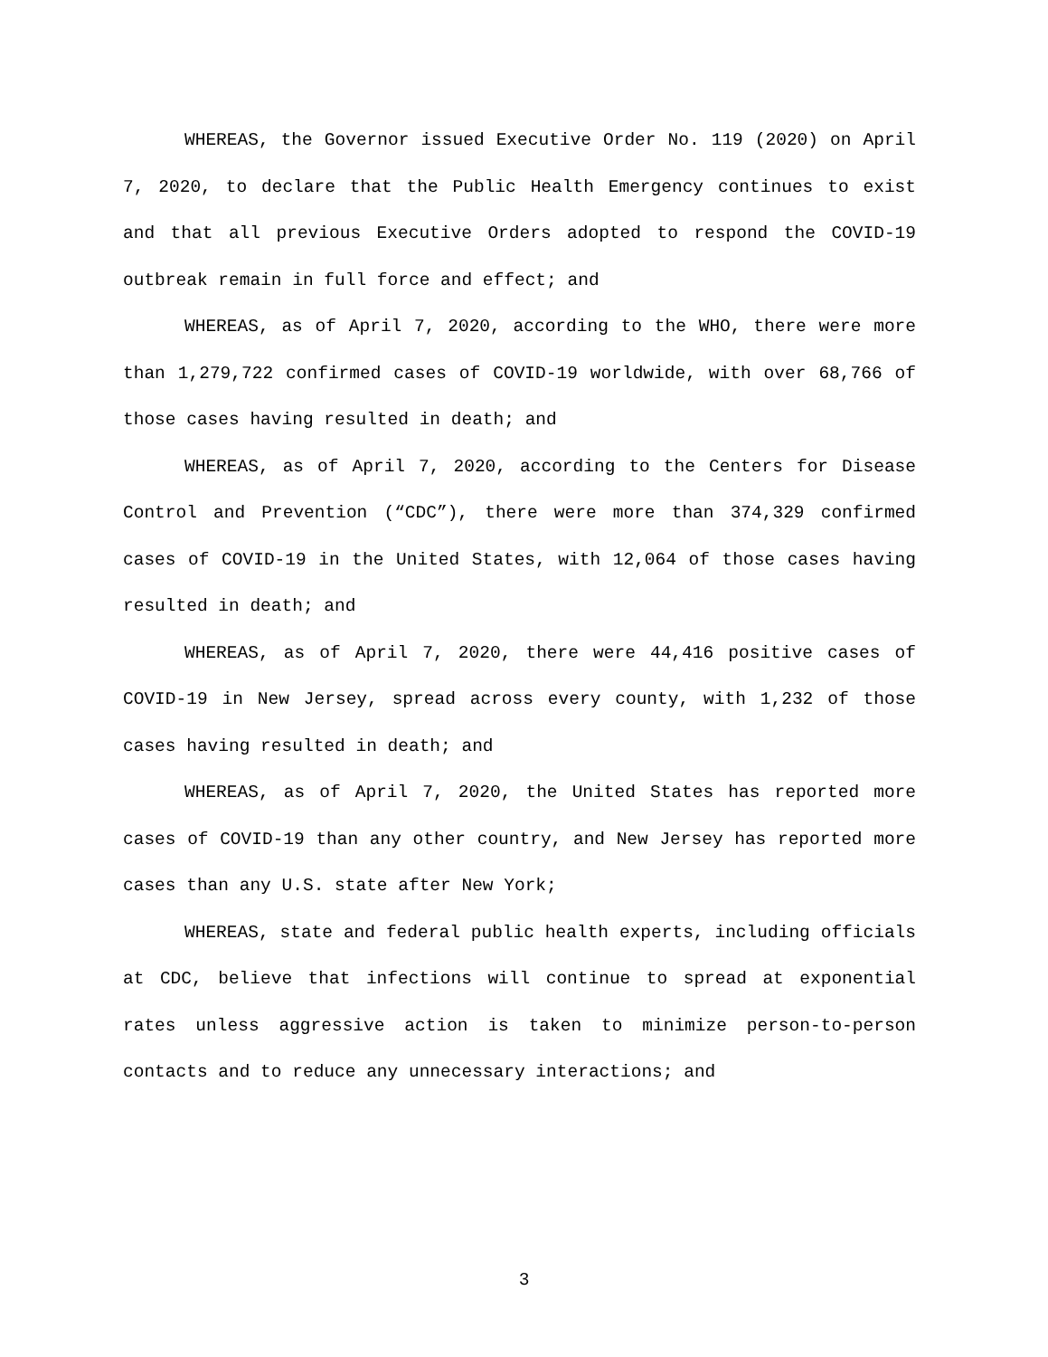WHEREAS, the Governor issued Executive Order No. 119 (2020) on April 7, 2020, to declare that the Public Health Emergency continues to exist and that all previous Executive Orders adopted to respond the COVID-19 outbreak remain in full force and effect; and
WHEREAS, as of April 7, 2020, according to the WHO, there were more than 1,279,722 confirmed cases of COVID-19 worldwide, with over 68,766 of those cases having resulted in death; and
WHEREAS, as of April 7, 2020, according to the Centers for Disease Control and Prevention (“CDC”), there were more than 374,329 confirmed cases of COVID-19 in the United States, with 12,064 of those cases having resulted in death; and
WHEREAS, as of April 7, 2020, there were 44,416 positive cases of COVID-19 in New Jersey, spread across every county, with 1,232 of those cases having resulted in death; and
WHEREAS, as of April 7, 2020, the United States has reported more cases of COVID-19 than any other country, and New Jersey has reported more cases than any U.S. state after New York;
WHEREAS, state and federal public health experts, including officials at CDC, believe that infections will continue to spread at exponential rates unless aggressive action is taken to minimize person-to-person contacts and to reduce any unnecessary interactions; and
3